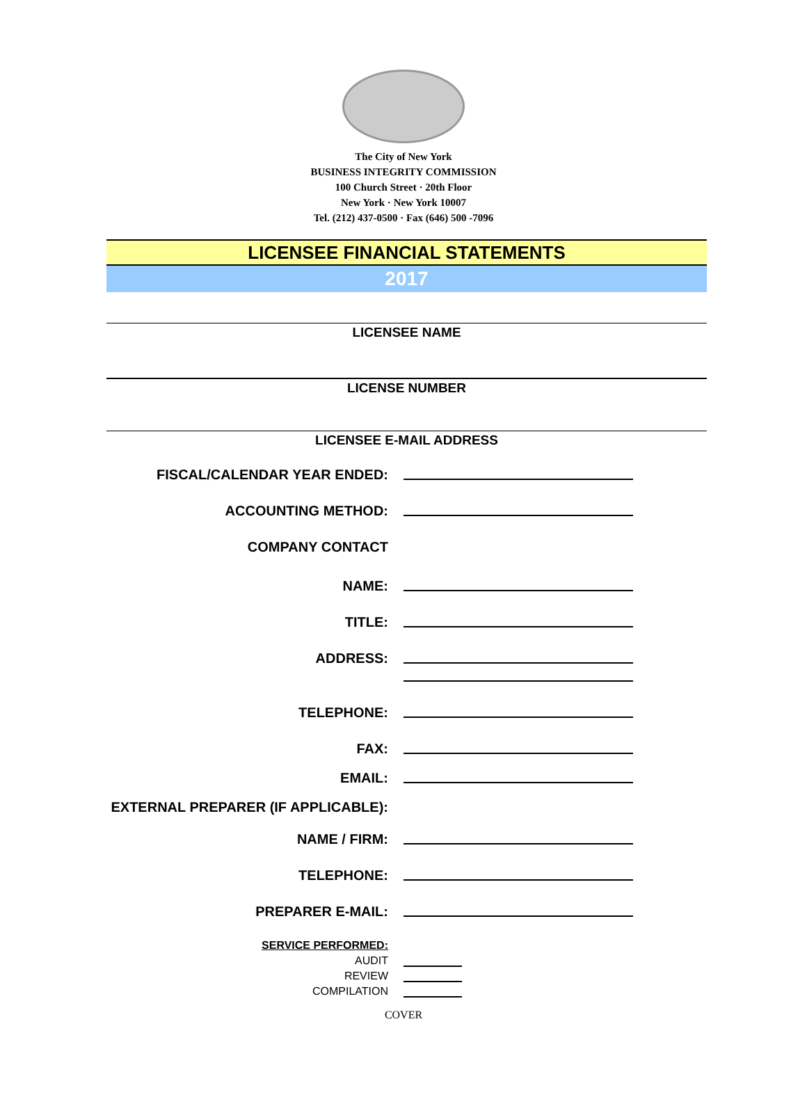The City of New York
BUSINESS INTEGRITY COMMISSION
100 Church Street · 20th Floor
New York · New York 10007
Tel. (212) 437-0500 · Fax (646) 500 -7096
LICENSEE FINANCIAL STATEMENTS
2017
LICENSEE NAME
LICENSE NUMBER
LICENSEE E-MAIL ADDRESS
FISCAL/CALENDAR YEAR ENDED:
ACCOUNTING METHOD:
COMPANY CONTACT
NAME:
TITLE:
ADDRESS:
TELEPHONE:
FAX:
EMAIL:
EXTERNAL PREPARER (IF APPLICABLE):
NAME / FIRM:
TELEPHONE:
PREPARER E-MAIL:
SERVICE PERFORMED:
AUDIT
REVIEW
COMPILATION
COVER